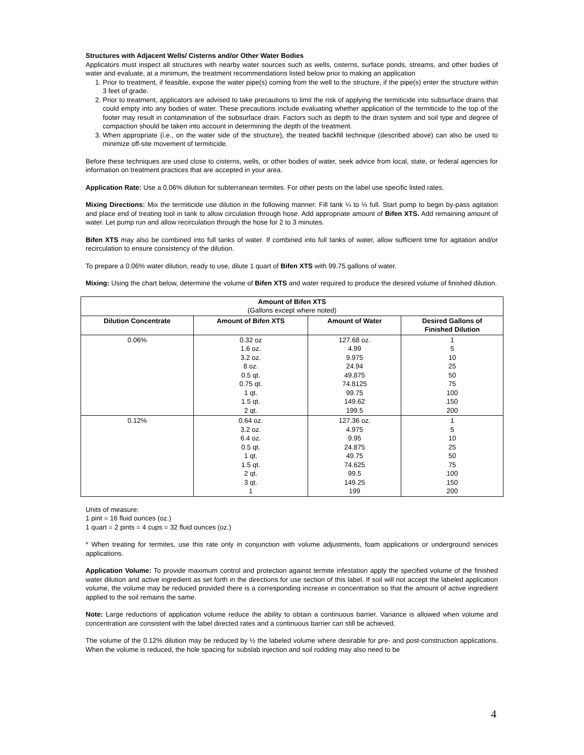Structures with Adjacent Wells/ Cisterns and/or Other Water Bodies
Applicators must inspect all structures with nearby water sources such as wells, cisterns, surface ponds, streams, and other bodies of water and evaluate, at a minimum, the treatment recommendations listed below prior to making an application
1. Prior to treatment, if feasible, expose the water pipe(s) coming from the well to the structure, if the pipe(s) enter the structure within 3 feet of grade.
2. Prior to treatment, applicators are advised to take precautions to limit the risk of applying the termiticide into subsurface drains that could empty into any bodies of water. These precautions include evaluating whether application of the termiticide to the top of the footer may result in contamination of the subsurface drain. Factors such as depth to the drain system and soil type and degree of compaction should be taken into account in determining the depth of the treatment.
3. When appropriate (i.e., on the water side of the structure), the treated backfill technique (described above) can also be used to minimize off-site movement of termiticide.
Before these techniques are used close to cisterns, wells, or other bodies of water, seek advice from local, state, or federal agencies for information on treatment practices that are accepted in your area.
Application Rate: Use a 0.06% dilution for subterranean termites. For other pests on the label use specific listed rates.
Mixing Directions: Mix the termiticide use dilution in the following manner: Fill tank ¼ to ⅓ full. Start pump to begin by-pass agitation and place end of treating tool in tank to allow circulation through hose. Add appropriate amount of Bifen XTS. Add remaining amount of water. Let pump run and allow recirculation through the hose for 2 to 3 minutes.
Bifen XTS may also be combined into full tanks of water. If combined into full tanks of water, allow sufficient time for agitation and/or recirculation to ensure consistency of the dilution.
To prepare a 0.06% water dilution, ready to use, dilute 1 quart of Bifen XTS with 99.75 gallons of water.
Mixing: Using the chart below, determine the volume of Bifen XTS and water required to produce the desired volume of finished dilution.
| Amount of Bifen XTS (Gallons except where noted) | | | |
| --- | --- | --- | --- |
| Dilution Concentrate | Amount of Bifen XTS | Amount of Water | Desired Gallons of Finished Dilution |
| 0.06% | 0.32 oz 1.6 oz. 3.2 oz. 8 oz. 0.5 qt. 0.75 qt. 1 qt. 1.5 qt. 2 qt. | 127.68 oz. 4.99 9.975 24.94 49.875 74.8125 99.75 149.62 199.5 | 1 5 10 25 50 75 100 150 200 |
| 0.12% | 0.64 oz. 3.2 oz. 6.4 oz. 0.5 qt. 1 qt. 1.5 qt. 2 qt. 3 qt. 1 | 127.36 oz. 4.975 9.95 24.875 49.75 74.625 99.5 149.25 199 | 1 5 10 25 50 75 100 150 200 |
Units of measure:
1 pint = 16 fluid ounces (oz.)
1 quart = 2 pints = 4 cups = 32 fluid ounces (oz.)
* When treating for termites, use this rate only in conjunction with volume adjustments, foam applications or underground services applications.
Application Volume: To provide maximum control and protection against termite infestation apply the specified volume of the finished water dilution and active ingredient as set forth in the directions for use section of this label. If soil will not accept the labeled application volume, the volume may be reduced provided there is a corresponding increase in concentration so that the amount of active ingredient applied to the soil remains the same.
Note: Large reductions of application volume reduce the ability to obtain a continuous barrier. Variance is allowed when volume and concentration are consistent with the label directed rates and a continuous barrier can still be achieved.
The volume of the 0.12% dilution may be reduced by ½ the labeled volume where desirable for pre- and post-construction applications. When the volume is reduced, the hole spacing for subslab injection and soil rodding may also need to be
4